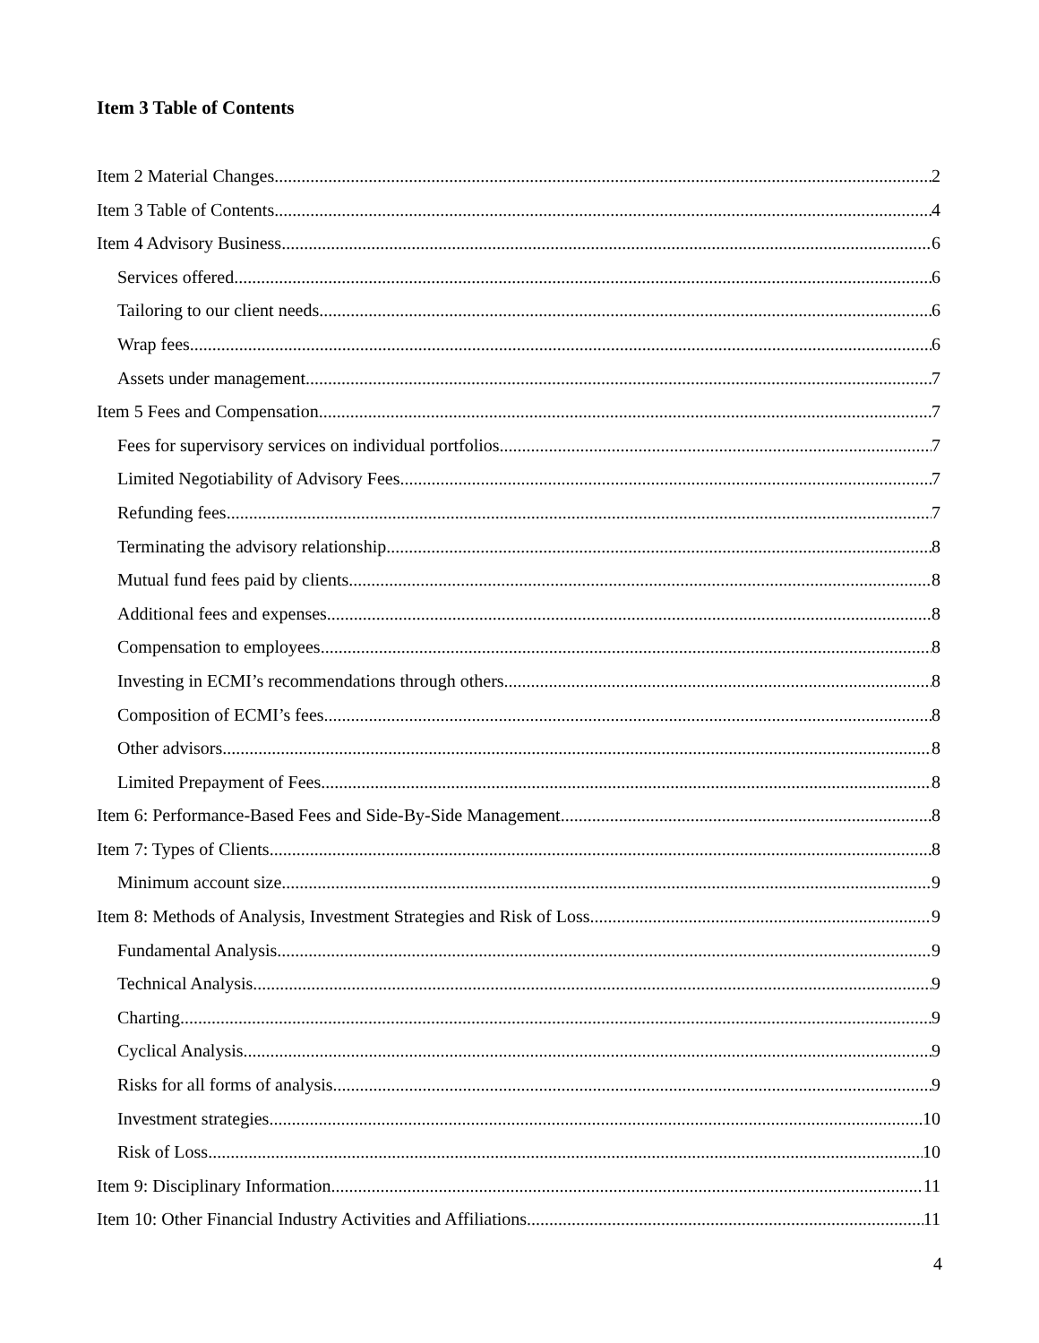Item 3 Table of Contents
Item 2 Material Changes 2
Item 3 Table of Contents 4
Item 4 Advisory Business 6
Services offered 6
Tailoring to our client needs 6
Wrap fees 6
Assets under management 7
Item 5 Fees and Compensation 7
Fees for supervisory services on individual portfolios 7
Limited Negotiability of Advisory Fees 7
Refunding fees 7
Terminating the advisory relationship 8
Mutual fund fees paid by clients 8
Additional fees and expenses 8
Compensation to employees 8
Investing in ECMI’s recommendations through others 8
Composition of ECMI’s fees 8
Other advisors 8
Limited Prepayment of Fees 8
Item 6: Performance-Based Fees and Side-By-Side Management 8
Item 7: Types of Clients 8
Minimum account size 9
Item 8: Methods of Analysis, Investment Strategies and Risk of Loss 9
Fundamental Analysis 9
Technical Analysis 9
Charting 9
Cyclical Analysis 9
Risks for all forms of analysis 9
Investment strategies 10
Risk of Loss 10
Item 9: Disciplinary Information 11
Item 10: Other Financial Industry Activities and Affiliations 11
4